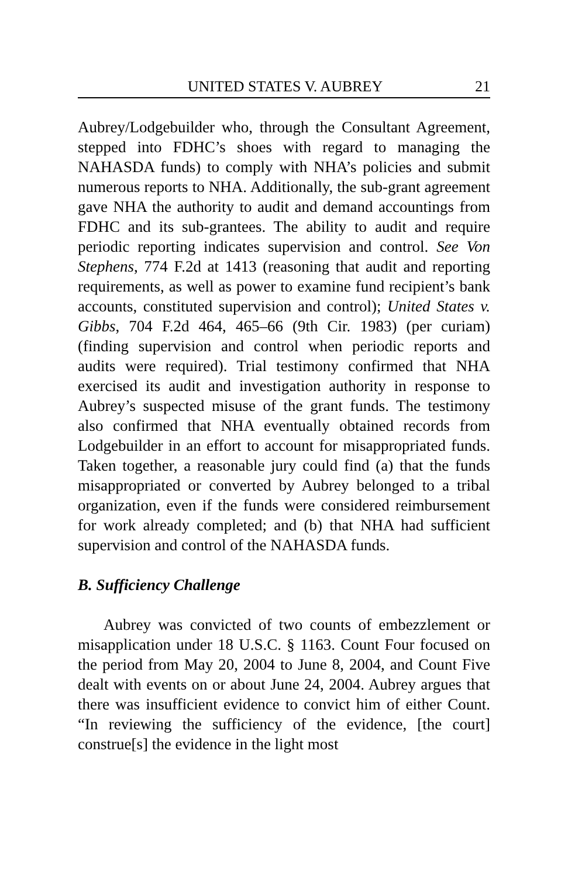UNITED STATES V. AUBREY 21
Aubrey/Lodgebuilder who, through the Consultant Agreement, stepped into FDHC’s shoes with regard to managing the NAHASDA funds) to comply with NHA’s policies and submit numerous reports to NHA. Additionally, the sub-grant agreement gave NHA the authority to audit and demand accountings from FDHC and its sub-grantees. The ability to audit and require periodic reporting indicates supervision and control. See Von Stephens, 774 F.2d at 1413 (reasoning that audit and reporting requirements, as well as power to examine fund recipient’s bank accounts, constituted supervision and control); United States v. Gibbs, 704 F.2d 464, 465–66 (9th Cir. 1983) (per curiam) (finding supervision and control when periodic reports and audits were required). Trial testimony confirmed that NHA exercised its audit and investigation authority in response to Aubrey’s suspected misuse of the grant funds. The testimony also confirmed that NHA eventually obtained records from Lodgebuilder in an effort to account for misappropriated funds. Taken together, a reasonable jury could find (a) that the funds misappropriated or converted by Aubrey belonged to a tribal organization, even if the funds were considered reimbursement for work already completed; and (b) that NHA had sufficient supervision and control of the NAHASDA funds.
B. Sufficiency Challenge
Aubrey was convicted of two counts of embezzlement or misapplication under 18 U.S.C. § 1163. Count Four focused on the period from May 20, 2004 to June 8, 2004, and Count Five dealt with events on or about June 24, 2004. Aubrey argues that there was insufficient evidence to convict him of either Count. “In reviewing the sufficiency of the evidence, [the court] construe[s] the evidence in the light most